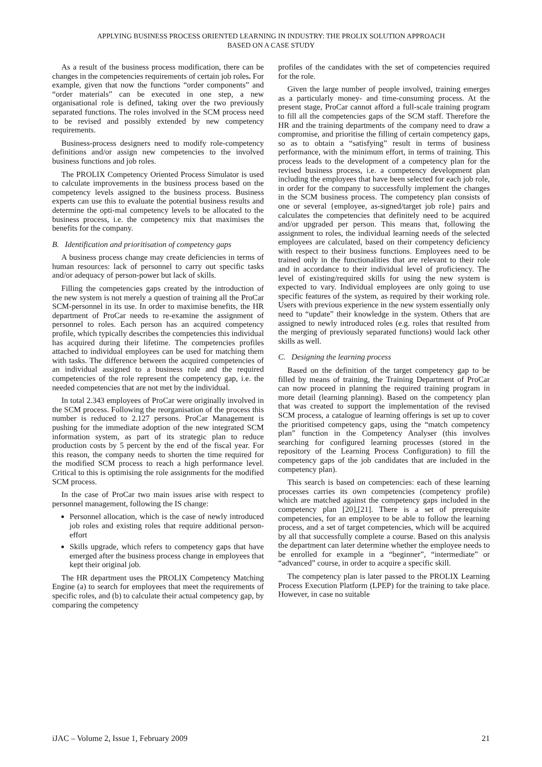APPLYING BUSINESS PROCESS ORIENTED LEARNING IN INDUSTRY: THE PROLIX SOLUTION APPROACH
BASED ON A CASE STUDY
As a result of the business process modification, there can be changes in the competencies requirements of certain job roles. For example, given that now the functions “order components” and “order materials” can be executed in one step, a new organisational role is defined, taking over the two previously separated functions. The roles involved in the SCM process need to be revised and possibly extended by new competency requirements.
Business-process designers need to modify role-competency definitions and/or assign new competencies to the involved business functions and job roles.
The PROLIX Competency Oriented Process Simulator is used to calculate improvements in the business process based on the competency levels assigned to the business process. Business experts can use this to evaluate the potential business results and determine the opti-mal competency levels to be allocated to the business process, i.e. the competency mix that maximises the benefits for the company.
B. Identification and prioritisation of competency gaps
A business process change may create deficiencies in terms of human resources: lack of personnel to carry out specific tasks and/or adequacy of person-power but lack of skills.
Filling the competencies gaps created by the introduction of the new system is not merely a question of training all the ProCar SCM-personnel in its use. In order to maximise benefits, the HR department of ProCar needs to re-examine the assignment of personnel to roles. Each person has an acquired competency profile, which typically describes the competencies this individual has acquired during their lifetime. The competencies profiles attached to individual employees can be used for matching them with tasks. The difference between the acquired competencies of an individual assigned to a business role and the required competencies of the role represent the competency gap, i.e. the needed competencies that are not met by the individual.
In total 2.343 employees of ProCar were originally involved in the SCM process. Following the reorganisation of the process this number is reduced to 2.127 persons. ProCar Management is pushing for the immediate adoption of the new integrated SCM information system, as part of its strategic plan to reduce production costs by 5 percent by the end of the fiscal year. For this reason, the company needs to shorten the time required for the modified SCM process to reach a high performance level. Critical to this is optimising the role assignments for the modified SCM process.
In the case of ProCar two main issues arise with respect to personnel management, following the IS change:
Personnel allocation, which is the case of newly introduced job roles and existing roles that require additional person-effort
Skills upgrade, which refers to competency gaps that have emerged after the business process change in employees that kept their original job.
The HR department uses the PROLIX Competency Matching Engine (a) to search for employees that meet the requirements of specific roles, and (b) to calculate their actual competency gap, by comparing the competency
profiles of the candidates with the set of competencies required for the role.
Given the large number of people involved, training emerges as a particularly money- and time-consuming process. At the present stage, ProCar cannot afford a full-scale training program to fill all the competencies gaps of the SCM staff. Therefore the HR and the training departments of the company need to draw a compromise, and prioritise the filling of certain competency gaps, so as to obtain a “satisfying” result in terms of business performance, with the minimum effort, in terms of training. This process leads to the development of a competency plan for the revised business process, i.e. a competency development plan including the employees that have been selected for each job role, in order for the company to successfully implement the changes in the SCM business process. The competency plan consists of one or several {employee, as-signed/target job role} pairs and calculates the competencies that definitely need to be acquired and/or upgraded per person. This means that, following the assignment to roles, the individual learning needs of the selected employees are calculated, based on their competency deficiency with respect to their business functions. Employees need to be trained only in the functionalities that are relevant to their role and in accordance to their individual level of proficiency. The level of existing/required skills for using the new system is expected to vary. Individual employees are only going to use specific features of the system, as required by their working role. Users with previous experience in the new system essentially only need to “update” their knowledge in the system. Others that are assigned to newly introduced roles (e.g. roles that resulted from the merging of previously separated functions) would lack other skills as well.
C. Designing the learning process
Based on the definition of the target competency gap to be filled by means of training, the Training Department of ProCar can now proceed in planning the required training program in more detail (learning planning). Based on the competency plan that was created to support the implementation of the revised SCM process, a catalogue of learning offerings is set up to cover the prioritised competency gaps, using the “match competency plan” function in the Competency Analyser (this involves searching for configured learning processes (stored in the repository of the Learning Process Configuration) to fill the competency gaps of the job candidates that are included in the competency plan).
This search is based on competencies: each of these learning processes carries its own competencies (competency profile) which are matched against the competency gaps included in the competency plan [20],[21]. There is a set of prerequisite competencies, for an employee to be able to follow the learning process, and a set of target competencies, which will be acquired by all that successfully complete a course. Based on this analysis the department can later determine whether the employee needs to be enrolled for example in a “beginner”, “intermediate” or “advanced” course, in order to acquire a specific skill.
The competency plan is later passed to the PROLIX Learning Process Execution Platform (LPEP) for the training to take place. However, in case no suitable
iJAC – Volume 2, Issue 1, February 2009 21